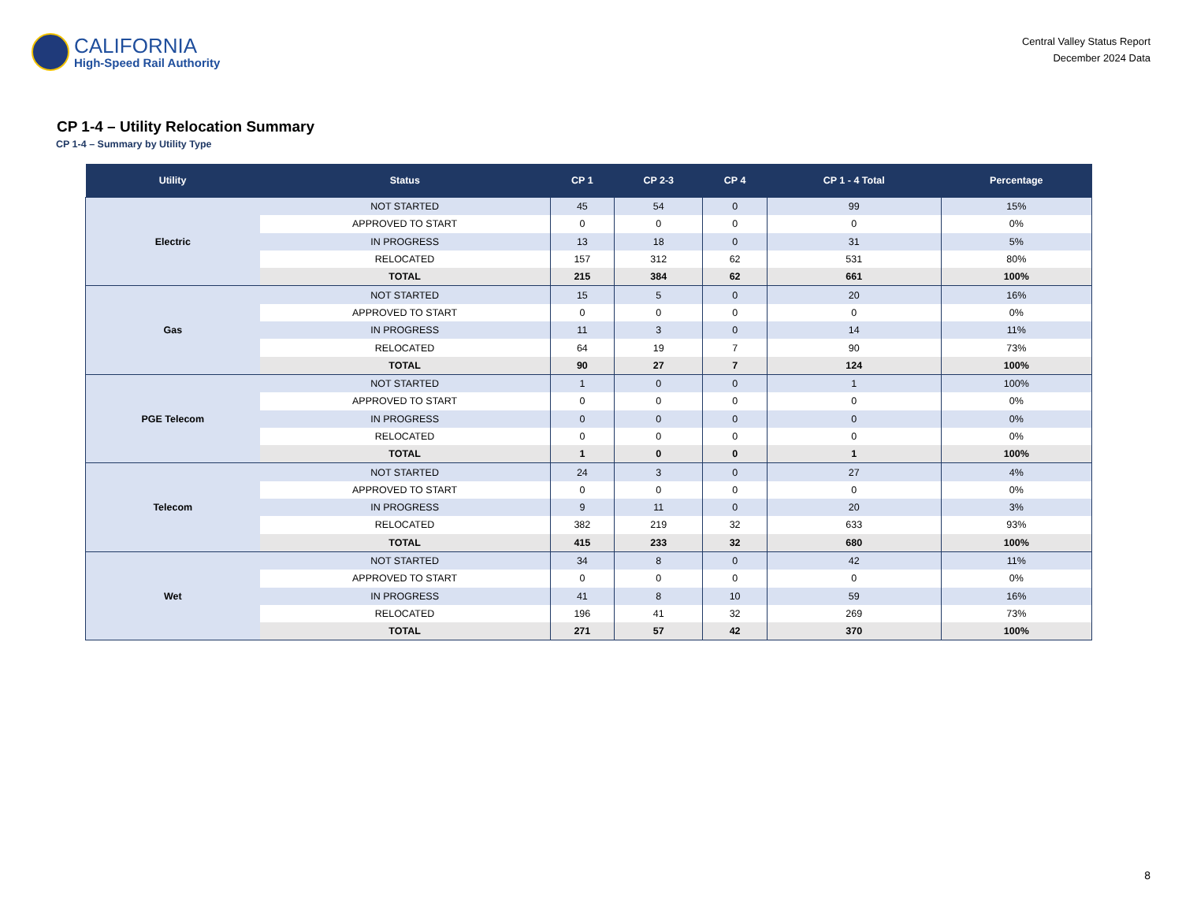CALIFORNIA
High-Speed Rail Authority
Central Valley Status Report
December 2024 Data
CP 1-4 – Utility Relocation Summary
CP 1-4 – Summary by Utility Type
| Utility | Status | CP 1 | CP 2-3 | CP 4 | CP 1 - 4 Total | Percentage |
| --- | --- | --- | --- | --- | --- | --- |
| Electric | NOT STARTED | 45 | 54 | 0 | 99 | 15% |
| | APPROVED TO START | 0 | 0 | 0 | 0 | 0% |
| | IN PROGRESS | 13 | 18 | 0 | 31 | 5% |
| | RELOCATED | 157 | 312 | 62 | 531 | 80% |
| | TOTAL | 215 | 384 | 62 | 661 | 100% |
| Gas | NOT STARTED | 15 | 5 | 0 | 20 | 16% |
| | APPROVED TO START | 0 | 0 | 0 | 0 | 0% |
| | IN PROGRESS | 11 | 3 | 0 | 14 | 11% |
| | RELOCATED | 64 | 19 | 7 | 90 | 73% |
| | TOTAL | 90 | 27 | 7 | 124 | 100% |
| PGE Telecom | NOT STARTED | 1 | 0 | 0 | 1 | 100% |
| | APPROVED TO START | 0 | 0 | 0 | 0 | 0% |
| | IN PROGRESS | 0 | 0 | 0 | 0 | 0% |
| | RELOCATED | 0 | 0 | 0 | 0 | 0% |
| | TOTAL | 1 | 0 | 0 | 1 | 100% |
| Telecom | NOT STARTED | 24 | 3 | 0 | 27 | 4% |
| | APPROVED TO START | 0 | 0 | 0 | 0 | 0% |
| | IN PROGRESS | 9 | 11 | 0 | 20 | 3% |
| | RELOCATED | 382 | 219 | 32 | 633 | 93% |
| | TOTAL | 415 | 233 | 32 | 680 | 100% |
| Wet | NOT STARTED | 34 | 8 | 0 | 42 | 11% |
| | APPROVED TO START | 0 | 0 | 0 | 0 | 0% |
| | IN PROGRESS | 41 | 8 | 10 | 59 | 16% |
| | RELOCATED | 196 | 41 | 32 | 269 | 73% |
| | TOTAL | 271 | 57 | 42 | 370 | 100% |
8